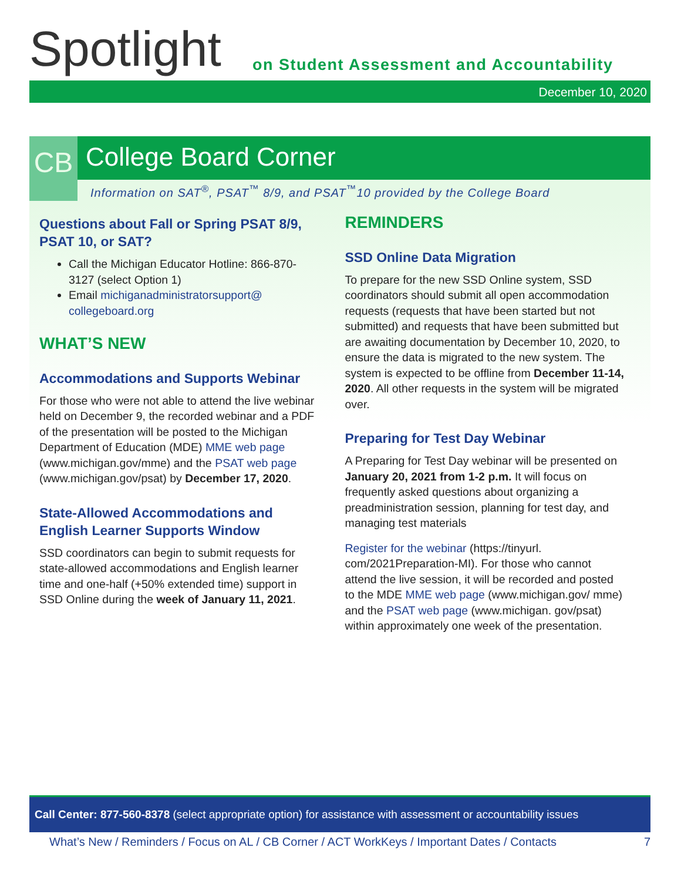Spotlight
on Student Assessment and Accountability
December 10, 2020
CB
College Board Corner
Information on SAT<sup>®</sup>, PSAT<sup>™</sup> 8/9, and PSAT<sup>™</sup>10 provided by the College Board
Questions about Fall or Spring PSAT 8/9, PSAT 10, or SAT?
Call the Michigan Educator Hotline: 866-870-3127 (select Option 1)
Email michiganadministratorsupport@ collegeboard.org
WHAT’S NEW
Accommodations and Supports Webinar
For those who were not able to attend the live webinar held on December 9, the recorded webinar and a PDF of the presentation will be posted to the Michigan Department of Education (MDE) MME web page (www.michigan.gov/mme) and the PSAT web page (www.michigan.gov/psat) by December 17, 2020.
State-Allowed Accommodations and English Learner Supports Window
SSD coordinators can begin to submit requests for state-allowed accommodations and English learner time and one-half (+50% extended time) support in SSD Online during the week of January 11, 2021.
REMINDERS
SSD Online Data Migration
To prepare for the new SSD Online system, SSD coordinators should submit all open accommodation requests (requests that have been started but not submitted) and requests that have been submitted but are awaiting documentation by December 10, 2020, to ensure the data is migrated to the new system. The system is expected to be offline from December 11-14, 2020. All other requests in the system will be migrated over.
Preparing for Test Day Webinar
A Preparing for Test Day webinar will be presented on January 20, 2021 from 1-2 p.m. It will focus on frequently asked questions about organizing a preadministration session, planning for test day, and managing test materials
Register for the webinar (https://tinyurl. com/2021Preparation-MI). For those who cannot attend the live session, it will be recorded and posted to the MDE MME web page (www.michigan.gov/ mme) and the PSAT web page (www.michigan. gov/psat) within approximately one week of the presentation.
Call Center: 877-560-8378 (select appropriate option) for assistance with assessment or accountability issues
What’s New / Reminders / Focus on AL / CB Corner / ACT WorkKeys / Important Dates / Contacts 7